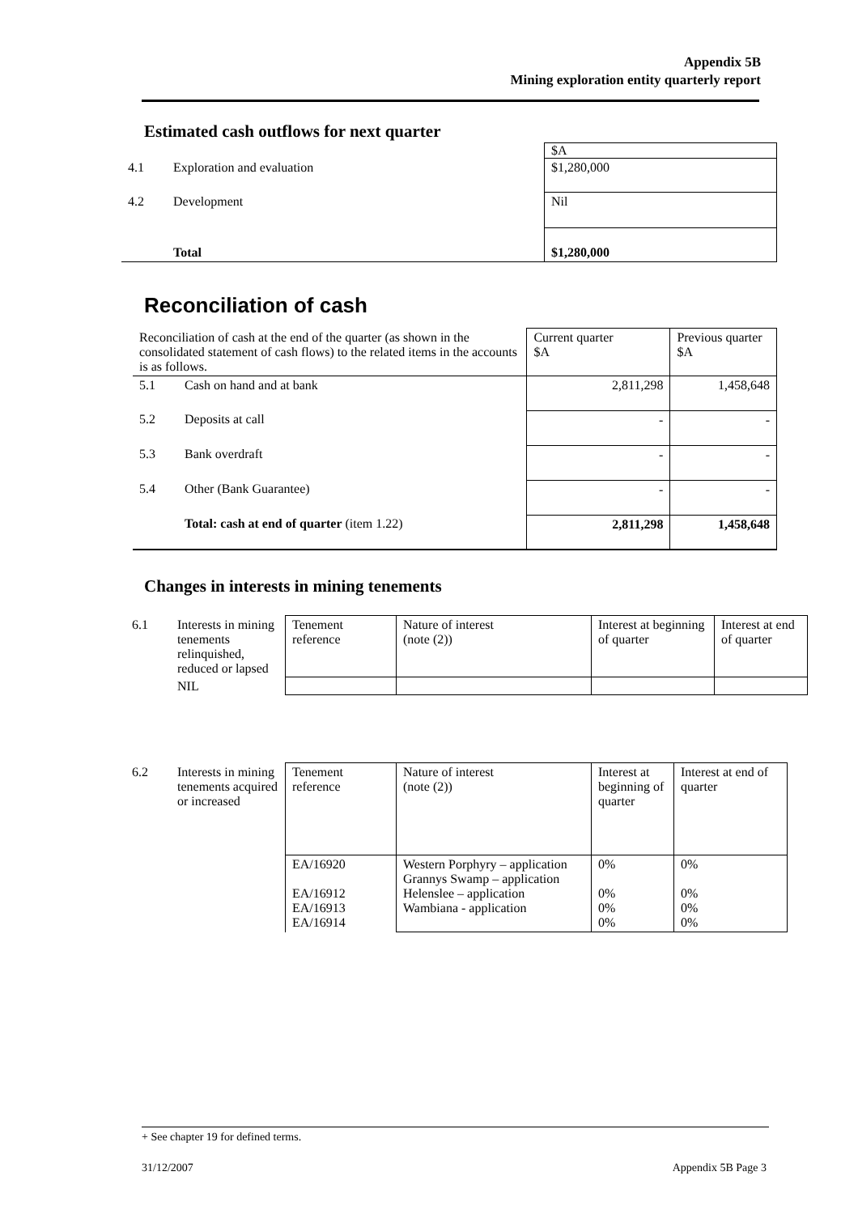Appendix 5B
Mining exploration entity quarterly report
Estimated cash outflows for next quarter
| | | $A |
| 4.1 | Exploration and evaluation | $1,280,000 |
| 4.2 | Development | Nil |
| | Total | $1,280,000 |
Reconciliation of cash
| Reconciliation of cash at the end of the quarter (as shown in the consolidated statement of cash flows) to the related items in the accounts is as follows. | | Current quarter $A | Previous quarter $A |
| 5.1 | Cash on hand and at bank | 2,811,298 | 1,458,648 |
| 5.2 | Deposits at call | - | - |
| 5.3 | Bank overdraft | - | - |
| 5.4 | Other (Bank Guarantee) | - | - |
| | Total: cash at end of quarter (item 1.22) | 2,811,298 | 1,458,648 |
Changes in interests in mining tenements
| 6.1 | Interests in mining tenements relinquished, reduced or lapsed | Tenement reference | Nature of interest (note (2)) | Interest at beginning of quarter | Interest at end of quarter |
| | NIL | | | | |
| 6.2 | Interests in mining tenements acquired or increased | Tenement reference | Nature of interest (note (2)) | Interest at beginning of quarter | Interest at end of quarter |
| | | EA/16920 EA/16912 EA/16913 EA/16914 | Western Porphyry – application Grannys Swamp – application Helenslee – application Wambiana - application | 0% 0% 0% 0% | 0% 0% 0% 0% |
+ See chapter 19 for defined terms.
31/12/2007 Appendix 5B Page 3